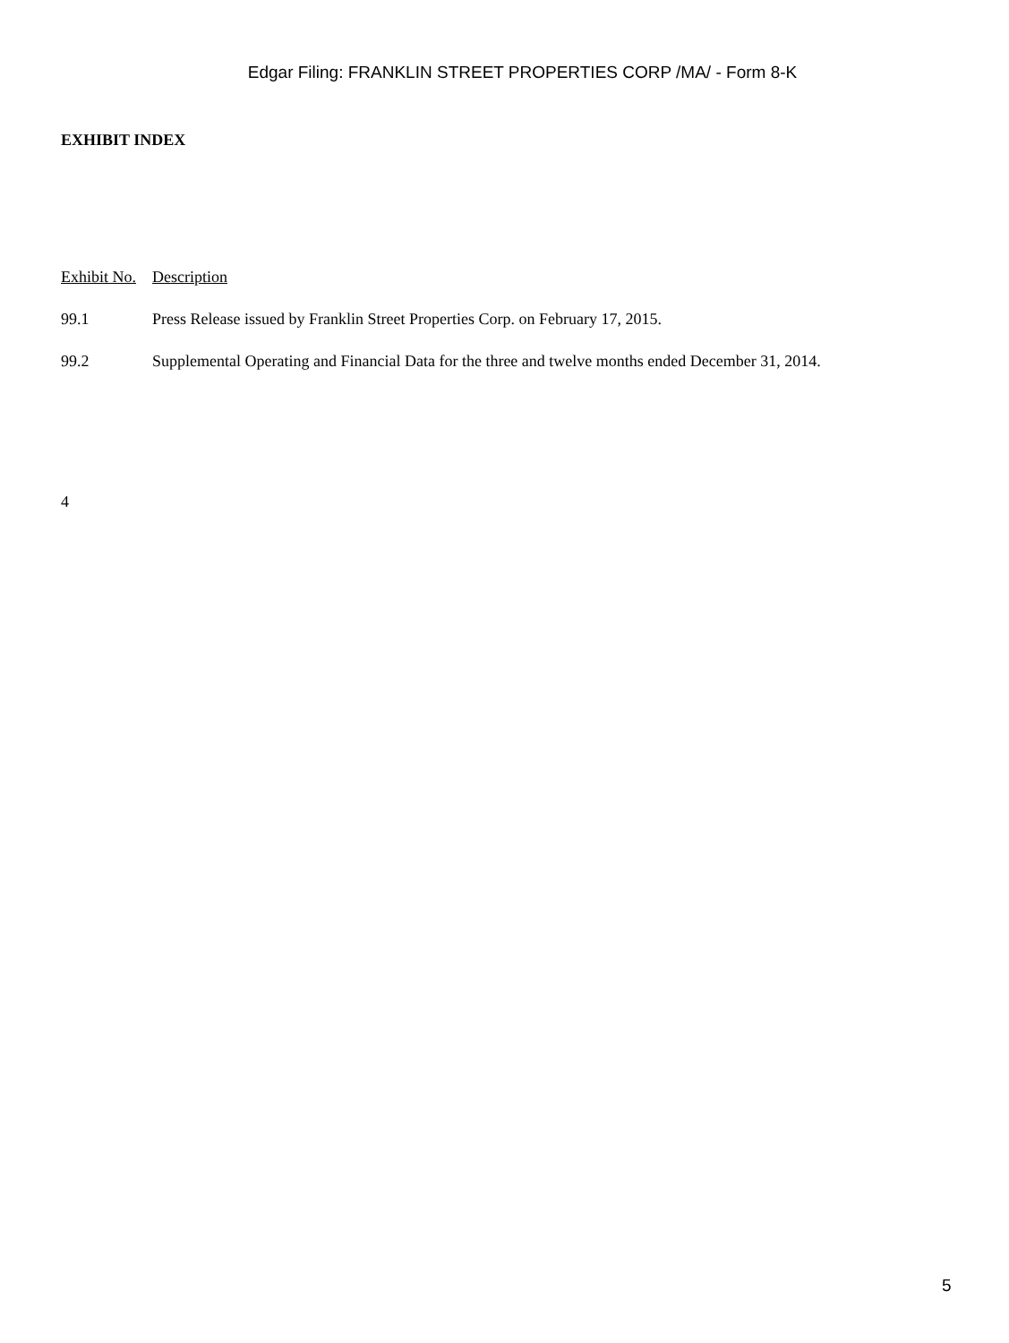Edgar Filing: FRANKLIN STREET PROPERTIES CORP /MA/ - Form 8-K
EXHIBIT INDEX
| Exhibit No. | Description |
| --- | --- |
| 99.1 | Press Release issued by Franklin Street Properties Corp. on February 17, 2015. |
| 99.2 | Supplemental Operating and Financial Data for the three and twelve months ended December 31, 2014. |
4
5